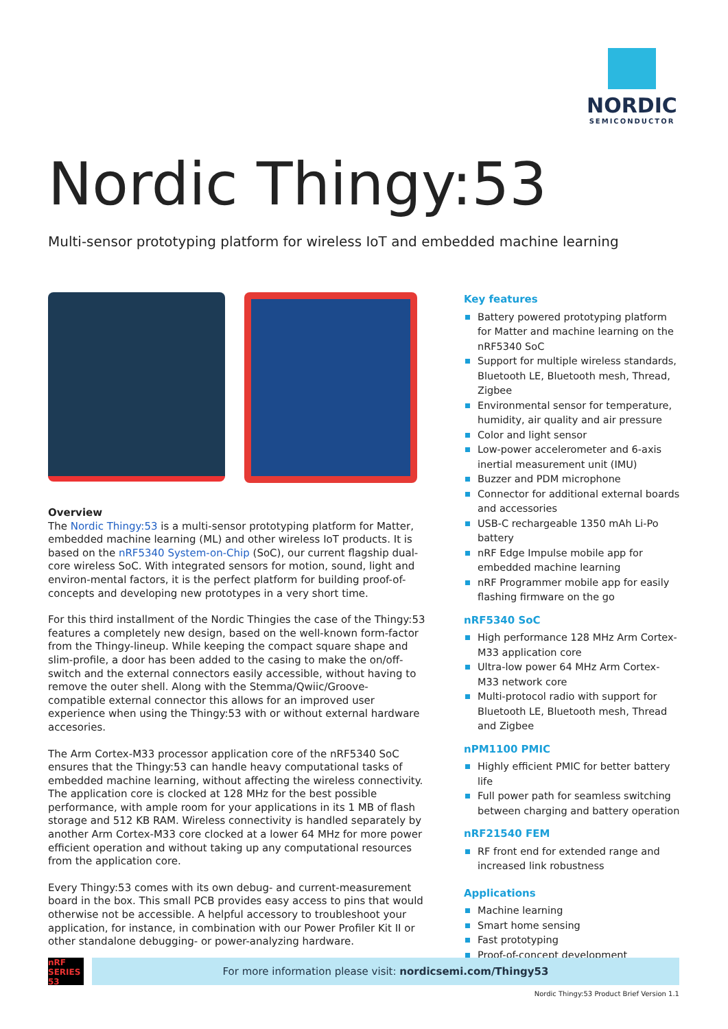NORDIC
SEMICONDUCTOR
Nordic Thingy:53
Multi-sensor prototyping platform for wireless IoT and embedded machine learning
Overview
The Nordic Thingy:53 is a multi-sensor prototyping platform for Matter, embedded machine learning (ML) and other wireless IoT products. It is based on the nRF5340 System-on-Chip (SoC), our current flagship dual-core wireless SoC. With integrated sensors for motion, sound, light and environ-mental factors, it is the perfect platform for building proof-of-concepts and developing new prototypes in a very short time.
For this third installment of the Nordic Thingies the case of the Thingy:53 features a completely new design, based on the well-known form-factor from the Thingy-lineup. While keeping the compact square shape and slim-profile, a door has been added to the casing to make the on/off-switch and the external connectors easily accessible, without having to remove the outer shell. Along with the Stemma/Qwiic/Groove-compatible external connector this allows for an improved user experience when using the Thingy:53 with or without external hardware accesories.
The Arm Cortex-M33 processor application core of the nRF5340 SoC ensures that the Thingy:53 can handle heavy computational tasks of embedded machine learning, without affecting the wireless connectivity. The application core is clocked at 128 MHz for the best possible performance, with ample room for your applications in its 1 MB of flash storage and 512 KB RAM. Wireless connectivity is handled separately by another Arm Cortex-M33 core clocked at a lower 64 MHz for more power efficient operation and without taking up any computational resources from the application core.
Every Thingy:53 comes with its own debug- and current-measurement board in the box. This small PCB provides easy access to pins that would otherwise not be accessible. A helpful accessory to troubleshoot your application, for instance, in combination with our Power Profiler Kit II or other standalone debugging- or power-analyzing hardware.
Key features
Battery powered prototyping platform for Matter and machine learning on the nRF5340 SoC
Support for multiple wireless standards, Bluetooth LE, Bluetooth mesh, Thread, Zigbee
Environmental sensor for temperature, humidity, air quality and air pressure
Color and light sensor
Low-power accelerometer and 6-axis inertial measurement unit (IMU)
Buzzer and PDM microphone
Connector for additional external boards and accessories
USB-C rechargeable 1350 mAh Li-Po battery
nRF Edge Impulse mobile app for embedded machine learning
nRF Programmer mobile app for easily flashing firmware on the go
nRF5340 SoC
High performance 128 MHz Arm Cortex-M33 application core
Ultra-low power 64 MHz Arm Cortex-M33 network core
Multi-protocol radio with support for Bluetooth LE, Bluetooth mesh, Thread and Zigbee
nPM1100 PMIC
Highly efficient PMIC for better battery life
Full power path for seamless switching between charging and battery operation
nRF21540 FEM
RF front end for extended range and increased link robustness
Applications
Machine learning
Smart home sensing
Fast prototyping
Proof-of-concept development
nRF SERIES 53
For more information please visit: nordicsemi.com/Thingy53
Nordic Thingy:53 Product Brief Version 1.1